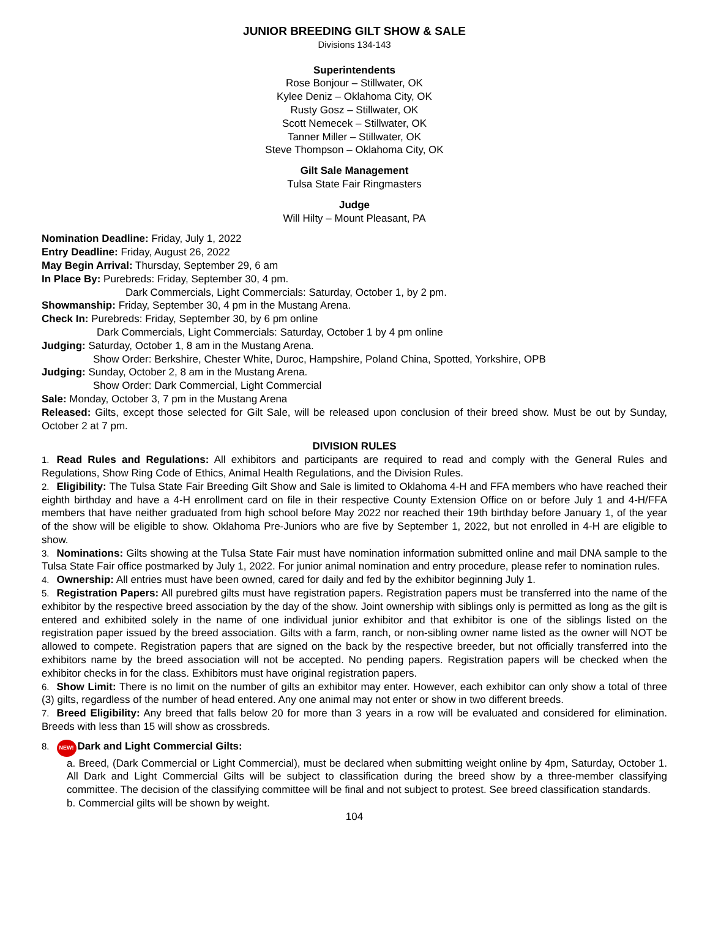JUNIOR BREEDING GILT SHOW & SALE
Divisions 134-143
Superintendents
Rose Bonjour – Stillwater, OK
Kylee Deniz – Oklahoma City, OK
Rusty Gosz – Stillwater, OK
Scott Nemecek – Stillwater, OK
Tanner Miller – Stillwater, OK
Steve Thompson – Oklahoma City, OK
Gilt Sale Management
Tulsa State Fair Ringmasters
Judge
Will Hilty – Mount Pleasant, PA
Nomination Deadline: Friday, July 1, 2022
Entry Deadline: Friday, August 26, 2022
May Begin Arrival: Thursday, September 29, 6 am
In Place By: Purebreds: Friday, September 30, 4 pm.
Dark Commercials, Light Commercials: Saturday, October 1, by 2 pm.
Showmanship: Friday, September 30, 4 pm in the Mustang Arena.
Check In: Purebreds: Friday, September 30, by 6 pm online
Dark Commercials, Light Commercials: Saturday, October 1 by 4 pm online
Judging: Saturday, October 1, 8 am in the Mustang Arena.
Show Order: Berkshire, Chester White, Duroc, Hampshire, Poland China, Spotted, Yorkshire, OPB
Judging: Sunday, October 2, 8 am in the Mustang Arena.
Show Order: Dark Commercial, Light Commercial
Sale: Monday, October 3, 7 pm in the Mustang Arena
Released: Gilts, except those selected for Gilt Sale, will be released upon conclusion of their breed show. Must be out by Sunday, October 2 at 7 pm.
DIVISION RULES
1. Read Rules and Regulations: All exhibitors and participants are required to read and comply with the General Rules and Regulations, Show Ring Code of Ethics, Animal Health Regulations, and the Division Rules.
2. Eligibility: The Tulsa State Fair Breeding Gilt Show and Sale is limited to Oklahoma 4-H and FFA members who have reached their eighth birthday and have a 4-H enrollment card on file in their respective County Extension Office on or before July 1 and 4-H/FFA members that have neither graduated from high school before May 2022 nor reached their 19th birthday before January 1, of the year of the show will be eligible to show. Oklahoma Pre-Juniors who are five by September 1, 2022, but not enrolled in 4-H are eligible to show.
3. Nominations: Gilts showing at the Tulsa State Fair must have nomination information submitted online and mail DNA sample to the Tulsa State Fair office postmarked by July 1, 2022. For junior animal nomination and entry procedure, please refer to nomination rules.
4. Ownership: All entries must have been owned, cared for daily and fed by the exhibitor beginning July 1.
5. Registration Papers: All purebred gilts must have registration papers. Registration papers must be transferred into the name of the exhibitor by the respective breed association by the day of the show. Joint ownership with siblings only is permitted as long as the gilt is entered and exhibited solely in the name of one individual junior exhibitor and that exhibitor is one of the siblings listed on the registration paper issued by the breed association. Gilts with a farm, ranch, or non-sibling owner name listed as the owner will NOT be allowed to compete. Registration papers that are signed on the back by the respective breeder, but not officially transferred into the exhibitors name by the breed association will not be accepted. No pending papers. Registration papers will be checked when the exhibitor checks in for the class. Exhibitors must have original registration papers.
6. Show Limit: There is no limit on the number of gilts an exhibitor may enter. However, each exhibitor can only show a total of three (3) gilts, regardless of the number of head entered. Any one animal may not enter or show in two different breeds.
7. Breed Eligibility: Any breed that falls below 20 for more than 3 years in a row will be evaluated and considered for elimination. Breeds with less than 15 will show as crossbreds.
8. NEW! Dark and Light Commercial Gilts:
a. Breed, (Dark Commercial or Light Commercial), must be declared when submitting weight online by 4pm, Saturday, October 1. All Dark and Light Commercial Gilts will be subject to classification during the breed show by a three-member classifying committee. The decision of the classifying committee will be final and not subject to protest. See breed classification standards.
b. Commercial gilts will be shown by weight.
104